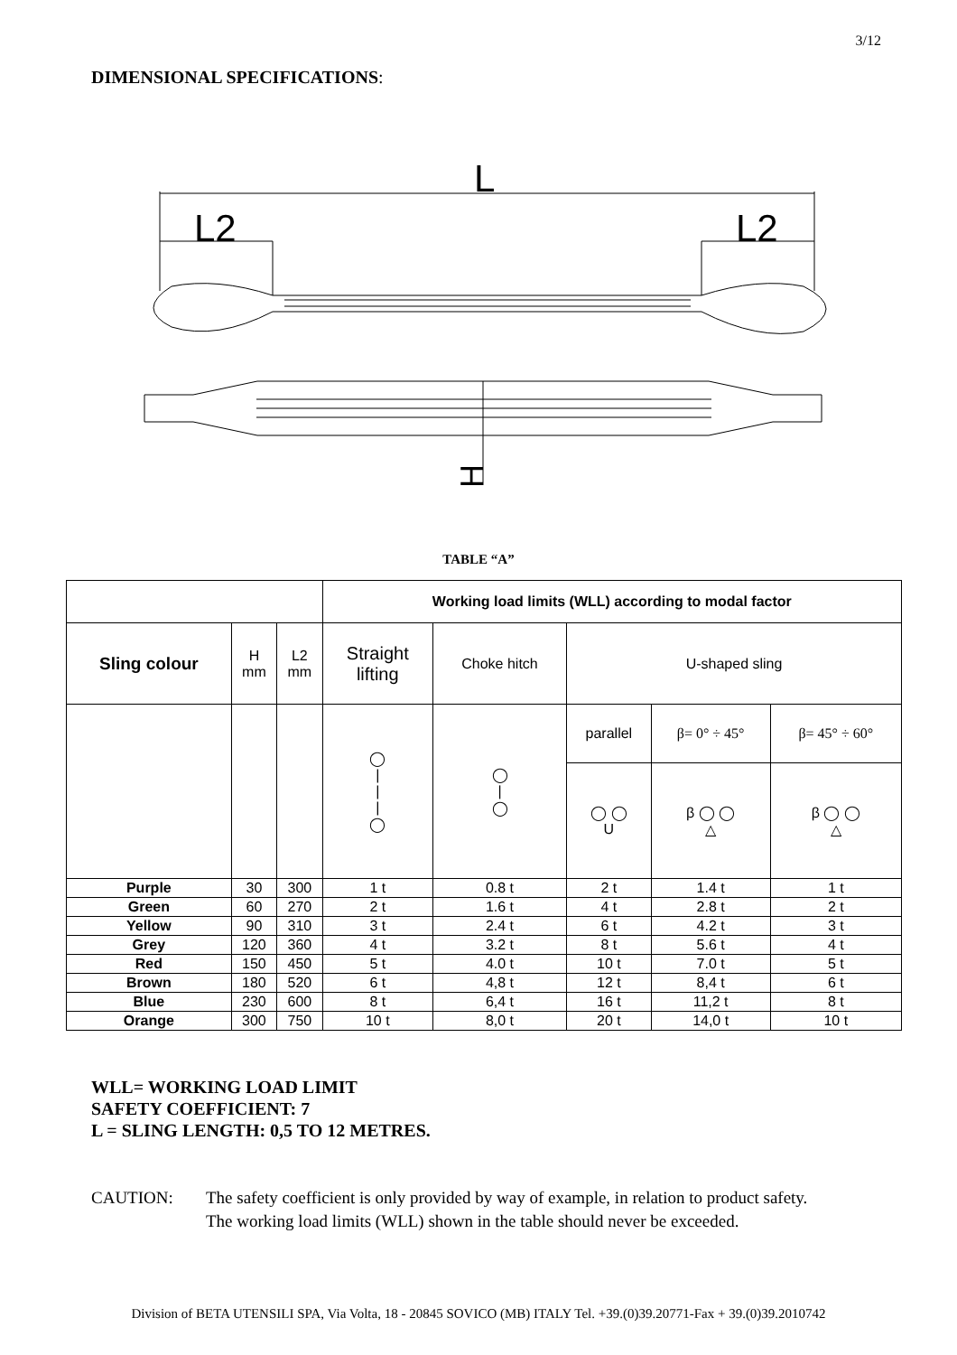3/12
DIMENSIONAL SPECIFICATIONS:
L
L2
L2
H
TABLE “A”
| | | | Working load limits (WLL) according to modal factor | | | | |
| Sling colour | H mm | L2 mm | Straight lifting | Choke hitch | U-shaped sling | | |
| | | | ◯ / / / ◯ | ◯ / ◯ | parallel | β= 0° ÷ 45° | β= 45° ÷ 60° |
| | | | | | ◯ ◯ U | β ◯ ◯ △ | β ◯ ◯ △ |
| Purple | 30 | 300 | 1 t | 0.8 t | 2 t | 1.4 t | 1 t |
| Green | 60 | 270 | 2 t | 1.6 t | 4 t | 2.8 t | 2 t |
| Yellow | 90 | 310 | 3 t | 2.4 t | 6 t | 4.2 t | 3 t |
| Grey | 120 | 360 | 4 t | 3.2 t | 8 t | 5.6 t | 4 t |
| Red | 150 | 450 | 5 t | 4.0 t | 10 t | 7.0 t | 5 t |
| Brown | 180 | 520 | 6 t | 4,8 t | 12 t | 8,4 t | 6 t |
| Blue | 230 | 600 | 8 t | 6,4 t | 16 t | 11,2 t | 8 t |
| Orange | 300 | 750 | 10 t | 8,0 t | 20 t | 14,0 t | 10 t |
WLL= WORKING LOAD LIMIT
SAFETY COEFFICIENT: 7
L = SLING LENGTH: 0,5 TO 12 METRES.
CAUTION: The safety coefficient is only provided by way of example, in relation to product safety.
The working load limits (WLL) shown in the table should never be exceeded.
Division of BETA UTENSILI SPA, Via Volta, 18 - 20845 SOVICO (MB) ITALY Tel. +39.(0)39.20771-Fax + 39.(0)39.2010742